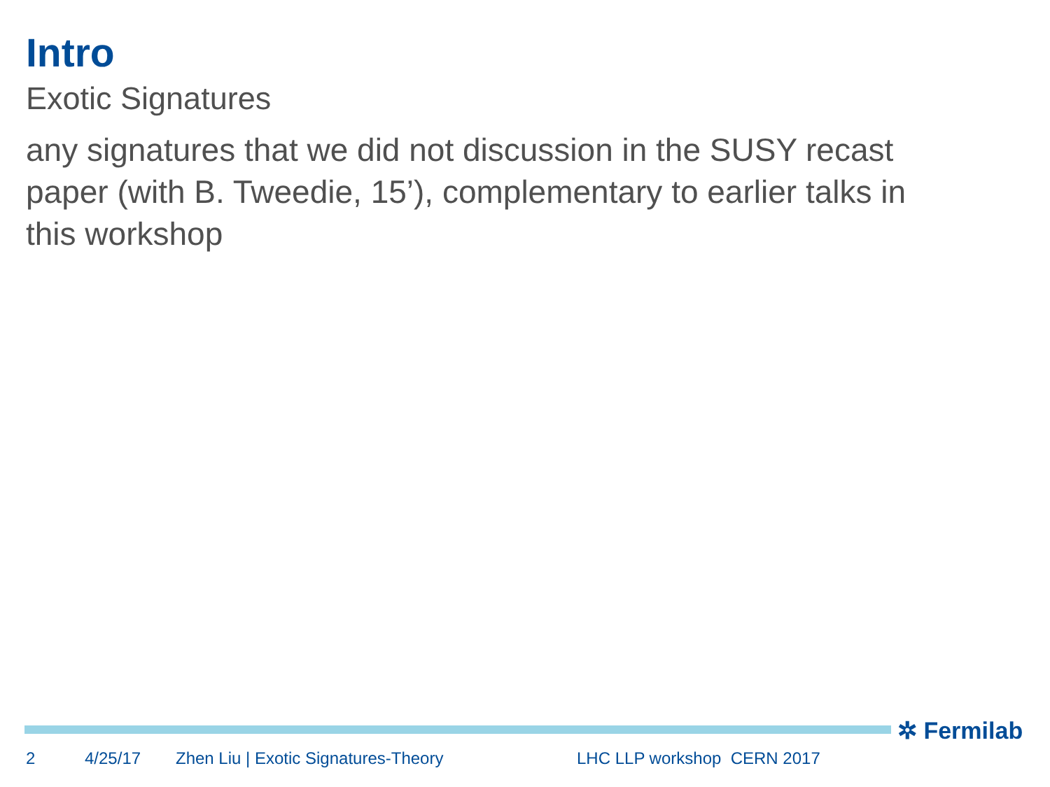Intro
Exotic Signatures
any signatures that we did not discussion in the SUSY recast paper (with B. Tweedie, 15’), complementary to earlier talks in this workshop
✲ Fermilab
2 4/25/17 Zhen Liu | Exotic Signatures-Theory LHC LLP workshop CERN 2017